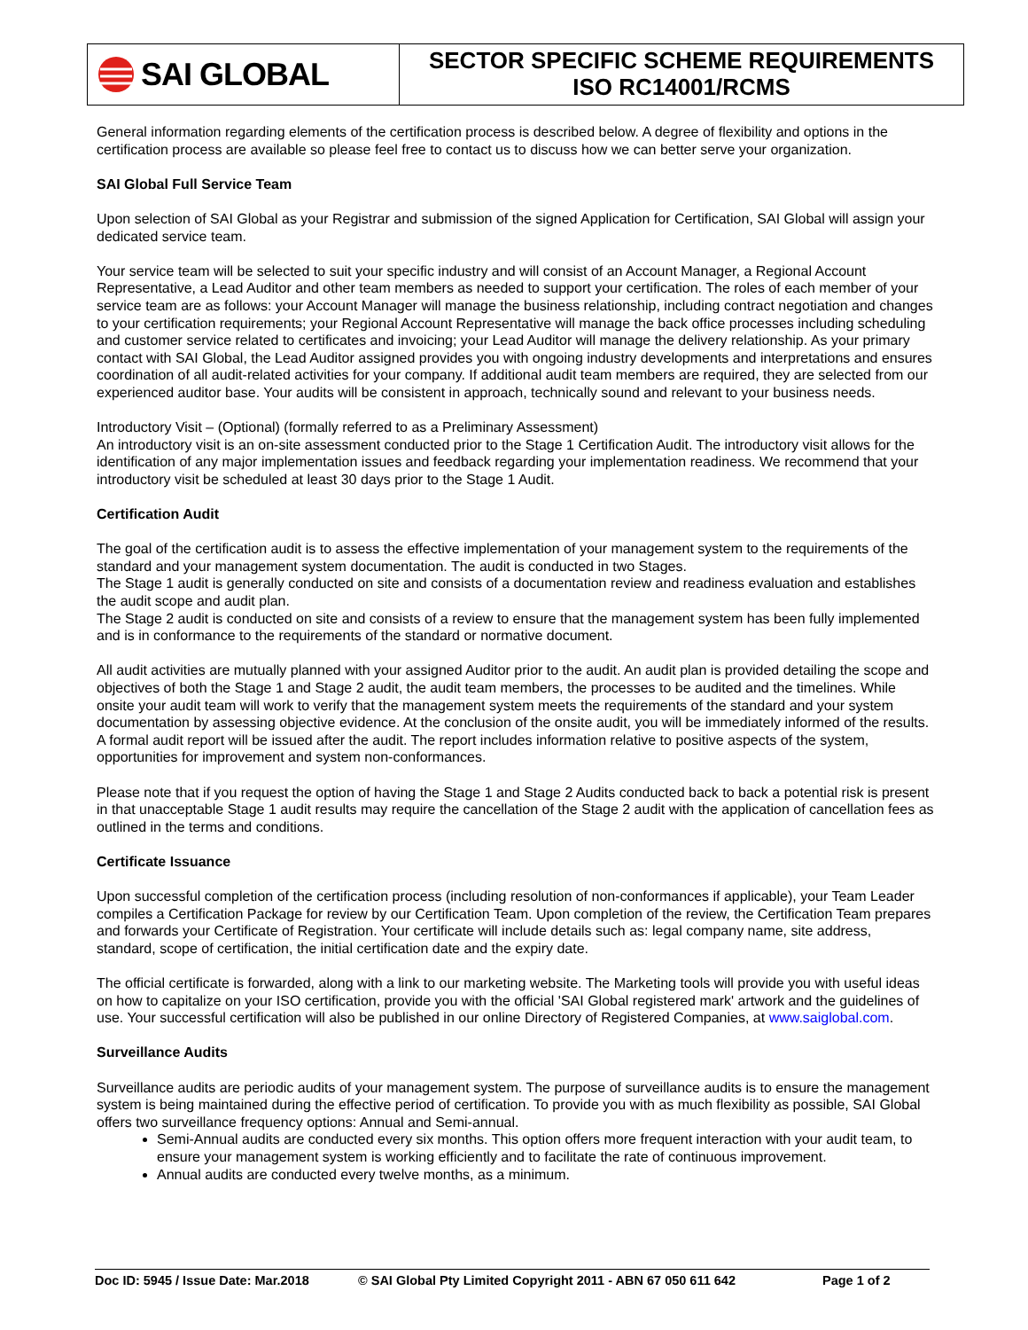SAI GLOBAL
SECTOR SPECIFIC SCHEME REQUIREMENTS
ISO RC14001/RCMS
General information regarding elements of the certification process is described below. A degree of flexibility and options in the certification process are available so please feel free to contact us to discuss how we can better serve your organization.
SAI Global Full Service Team
Upon selection of SAI Global as your Registrar and submission of the signed Application for Certification, SAI Global will assign your dedicated service team.
Your service team will be selected to suit your specific industry and will consist of an Account Manager, a Regional Account Representative, a Lead Auditor and other team members as needed to support your certification. The roles of each member of your service team are as follows: your Account Manager will manage the business relationship, including contract negotiation and changes to your certification requirements; your Regional Account Representative will manage the back office processes including scheduling and customer service related to certificates and invoicing; your Lead Auditor will manage the delivery relationship. As your primary contact with SAI Global, the Lead Auditor assigned provides you with ongoing industry developments and interpretations and ensures coordination of all audit-related activities for your company. If additional audit team members are required, they are selected from our experienced auditor base. Your audits will be consistent in approach, technically sound and relevant to your business needs.
Introductory Visit – (Optional) (formally referred to as a Preliminary Assessment)
An introductory visit is an on-site assessment conducted prior to the Stage 1 Certification Audit. The introductory visit allows for the identification of any major implementation issues and feedback regarding your implementation readiness. We recommend that your introductory visit be scheduled at least 30 days prior to the Stage 1 Audit.
Certification Audit
The goal of the certification audit is to assess the effective implementation of your management system to the requirements of the standard and your management system documentation. The audit is conducted in two Stages.
The Stage 1 audit is generally conducted on site and consists of a documentation review and readiness evaluation and establishes the audit scope and audit plan.
The Stage 2 audit is conducted on site and consists of a review to ensure that the management system has been fully implemented and is in conformance to the requirements of the standard or normative document.
All audit activities are mutually planned with your assigned Auditor prior to the audit. An audit plan is provided detailing the scope and objectives of both the Stage 1 and Stage 2 audit, the audit team members, the processes to be audited and the timelines. While onsite your audit team will work to verify that the management system meets the requirements of the standard and your system documentation by assessing objective evidence. At the conclusion of the onsite audit, you will be immediately informed of the results. A formal audit report will be issued after the audit. The report includes information relative to positive aspects of the system, opportunities for improvement and system non-conformances.
Please note that if you request the option of having the Stage 1 and Stage 2 Audits conducted back to back a potential risk is present in that unacceptable Stage 1 audit results may require the cancellation of the Stage 2 audit with the application of cancellation fees as outlined in the terms and conditions.
Certificate Issuance
Upon successful completion of the certification process (including resolution of non-conformances if applicable), your Team Leader compiles a Certification Package for review by our Certification Team. Upon completion of the review, the Certification Team prepares and forwards your Certificate of Registration. Your certificate will include details such as: legal company name, site address, standard, scope of certification, the initial certification date and the expiry date.
The official certificate is forwarded, along with a link to our marketing website. The Marketing tools will provide you with useful ideas on how to capitalize on your ISO certification, provide you with the official 'SAI Global registered mark' artwork and the guidelines of use. Your successful certification will also be published in our online Directory of Registered Companies, at www.saiglobal.com.
Surveillance Audits
Surveillance audits are periodic audits of your management system. The purpose of surveillance audits is to ensure the management system is being maintained during the effective period of certification. To provide you with as much flexibility as possible, SAI Global offers two surveillance frequency options: Annual and Semi-annual.
Semi-Annual audits are conducted every six months. This option offers more frequent interaction with your audit team, to ensure your management system is working efficiently and to facilitate the rate of continuous improvement.
Annual audits are conducted every twelve months, as a minimum.
Doc ID: 5945 / Issue Date: Mar.2018 © SAI Global Pty Limited Copyright 2011 - ABN 67 050 611 642 Page 1 of 2